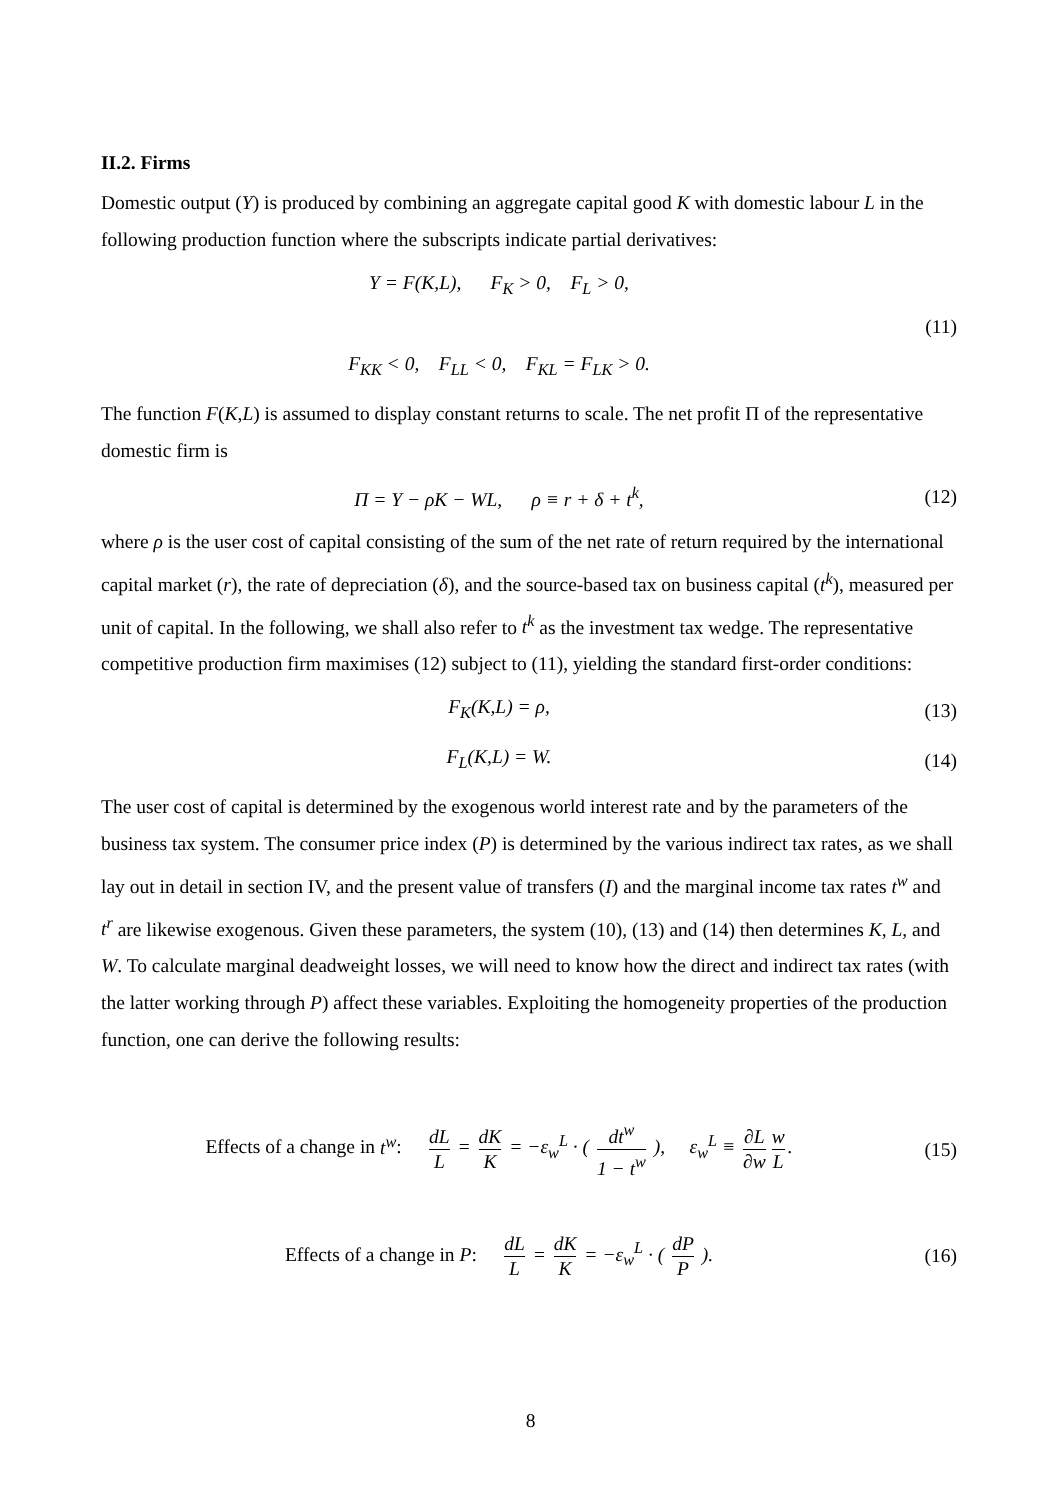II.2. Firms
Domestic output (Y) is produced by combining an aggregate capital good K with domestic labour L in the following production function where the subscripts indicate partial derivatives:
Y = F(K,L), F<sub>K</sub> > 0, F<sub>L</sub> > 0,
F<sub>KK</sub> < 0, F<sub>LL</sub> < 0, F<sub>KL</sub> = F<sub>LK</sub> > 0.
(11)
The function F(K,L) is assumed to display constant returns to scale. The net profit Π of the representative domestic firm is
Π = Y − ρK − WL, ρ ≡ r + δ + t<sup>k</sup>,
(12)
where ρ is the user cost of capital consisting of the sum of the net rate of return required by the international capital market (r), the rate of depreciation (δ), and the source-based tax on business capital (t<sup>k</sup>), measured per unit of capital. In the following, we shall also refer to t<sup>k</sup> as the investment tax wedge. The representative competitive production firm maximises (12) subject to (11), yielding the standard first-order conditions:
F<sub>K</sub>(K,L) = ρ, (13)
F<sub>L</sub>(K,L) = W. (14)
The user cost of capital is determined by the exogenous world interest rate and by the parameters of the business tax system. The consumer price index (P) is determined by the various indirect tax rates, as we shall lay out in detail in section IV, and the present value of transfers (I) and the marginal income tax rates t<sup>w</sup> and t<sup>r</sup> are likewise exogenous. Given these parameters, the system (10), (13) and (14) then determines K, L, and W. To calculate marginal deadweight losses, we will need to know how the direct and indirect tax rates (with the latter working through P) affect these variables. Exploiting the homogeneity properties of the production function, one can derive the following results:
Effects of a change in t<sup>w</sup>: dL L = dK K = −ε<sub>w</sub><sup>L</sup> · ( dt<sup>w</sup> 1 − t<sup>w</sup> ), ε<sub>w</sub><sup>L</sup> ≡ ∂L ∂w w L.
(15)
Effects of a change in P: dL L = dK K = −ε<sub>w</sub><sup>L</sup> · ( dP P ).
(16)
8